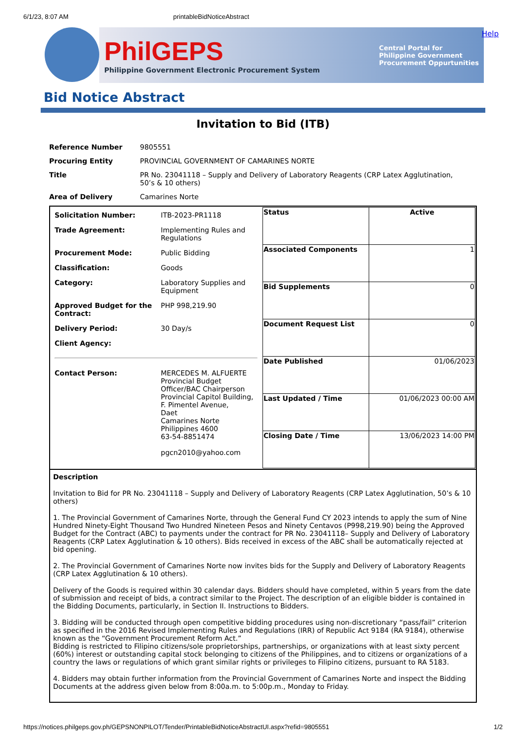6/1/23, 8:07 AM printableBidNoticeAbstract
PhilGEPS
Philippine Government Electronic Procurement System
Central Portal for
Philippine Government
Procurement Oppurtunities
Help
Bid Notice Abstract
Invitation to Bid (ITB)
| Reference Number | 9805551 |
| Procuring Entity | PROVINCIAL GOVERNMENT OF CAMARINES NORTE |
| Title | PR No. 23041118 – Supply and Delivery of Laboratory Reagents (CRP Latex Agglutination, 50’s & 10 others) |
| Area of Delivery | Camarines Norte |
| / Solicitation Number: / ITB-2023-PR1118 / / Trade Agreement: / Implementing Rules and Regulations / / Procurement Mode: / Public Bidding / / Classification: / Goods / / Category: / Laboratory Supplies and Equipment / / Approved Budget for the Contract: / PHP 998,219.90 / / Delivery Period: / 30 Day/s / / Client Agency: / / / Contact Person: / MERCEDES M. ALFUERTE Provincial Budget Officer/BAC Chairperson Provincial Capitol Building, F. Pimentel Avenue, Daet Camarines Norte Philippines 4600 63-54-8851474 pgcn2010@yahoo.com / | / Status / Active / / Associated Components / 1 / / Bid Supplements / 0 / / Document Request List / 0 / / Date Published / 01/06/2023 / / Last Updated / Time / 01/06/2023 00:00 AM / / Closing Date / Time / 13/06/2023 14:00 PM / |
| Description Invitation to Bid for PR No. 23041118 – Supply and Delivery of Laboratory Reagents (CRP Latex Agglutination, 50’s & 10 others) 1. The Provincial Government of Camarines Norte, through the General Fund CY 2023 intends to apply the sum of Nine Hundred Ninety-Eight Thousand Two Hundred Nineteen Pesos and Ninety Centavos (P998,219.90) being the Approved Budget for the Contract (ABC) to payments under the contract for PR No. 23041118– Supply and Delivery of Laboratory Reagents (CRP Latex Agglutination & 10 others). Bids received in excess of the ABC shall be automatically rejected at bid opening. 2. The Provincial Government of Camarines Norte now invites bids for the Supply and Delivery of Laboratory Reagents (CRP Latex Agglutination & 10 others). Delivery of the Goods is required within 30 calendar days. Bidders should have completed, within 5 years from the date of submission and receipt of bids, a contract similar to the Project. The description of an eligible bidder is contained in the Bidding Documents, particularly, in Section II. Instructions to Bidders. 3. Bidding will be conducted through open competitive bidding procedures using non-discretionary “pass/fail” criterion as specified in the 2016 Revised Implementing Rules and Regulations (IRR) of Republic Act 9184 (RA 9184), otherwise known as the “Government Procurement Reform Act.” Bidding is restricted to Filipino citizens/sole proprietorships, partnerships, or organizations with at least sixty percent (60%) interest or outstanding capital stock belonging to citizens of the Philippines, and to citizens or organizations of a country the laws or regulations of which grant similar rights or privileges to Filipino citizens, pursuant to RA 5183. 4. Bidders may obtain further information from the Provincial Government of Camarines Norte and inspect the Bidding Documents at the address given below from 8:00a.m. to 5:00p.m., Monday to Friday. | |
https://notices.philgeps.gov.ph/GEPSNONPILOT/Tender/PrintableBidNoticeAbstractUI.aspx?refid=9805551 1/2